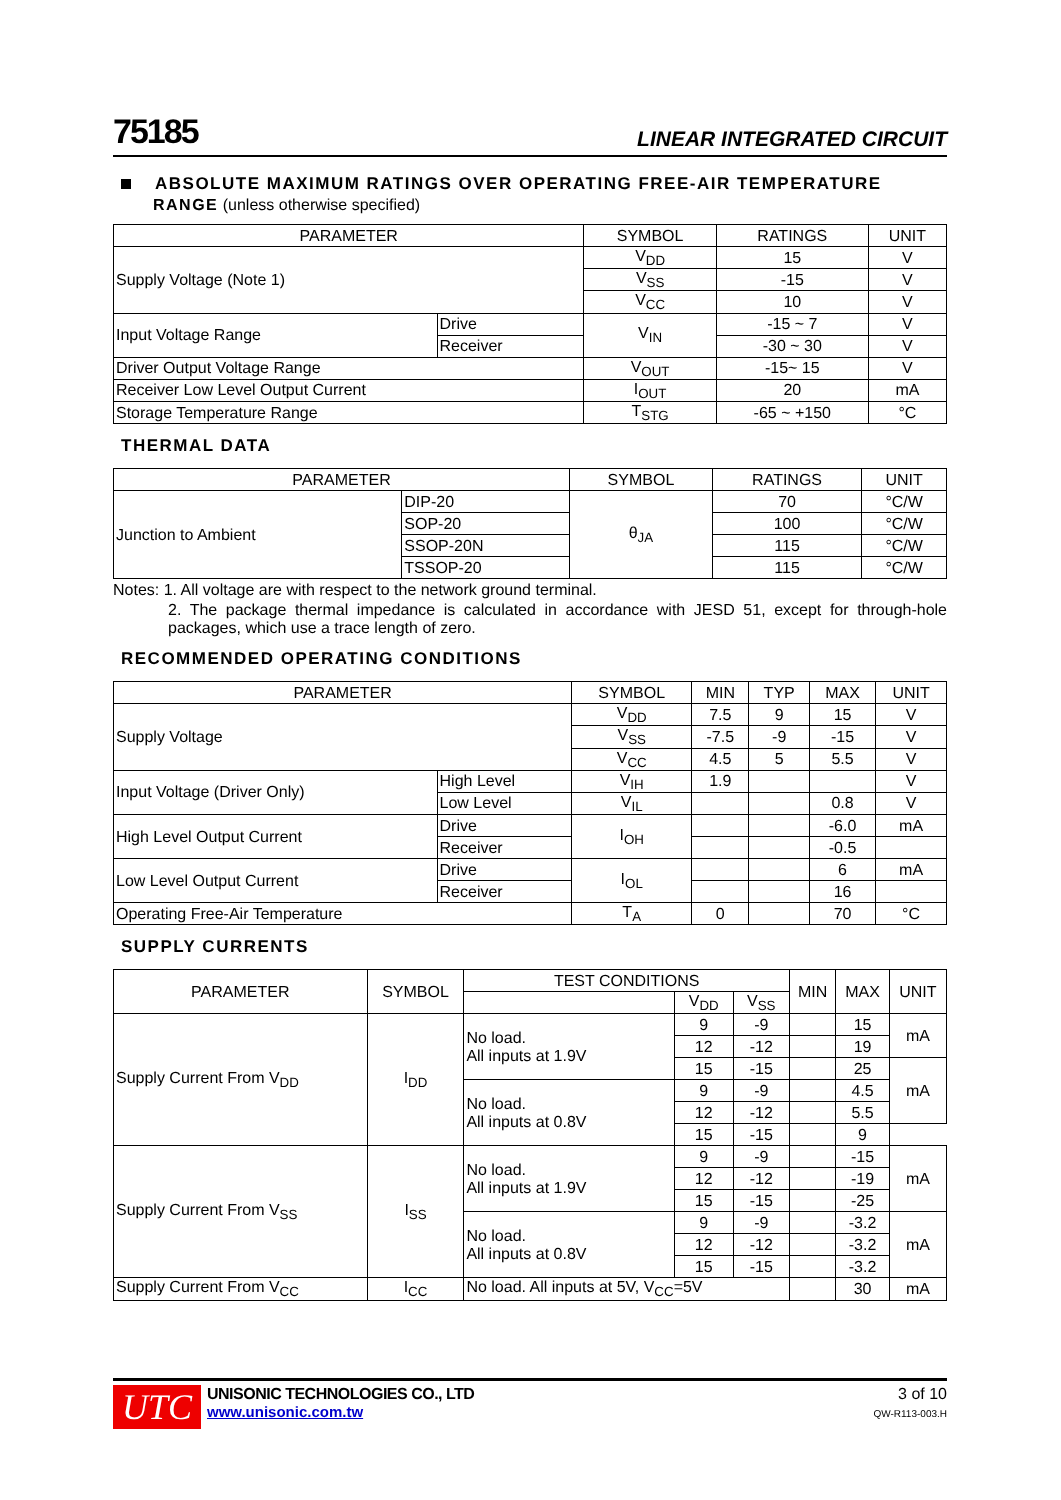75185
LINEAR INTEGRATED CIRCUIT
ABSOLUTE MAXIMUM RATINGS OVER OPERATING FREE-AIR TEMPERATURE
RANGE (unless otherwise specified)
| PARAMETER | | SYMBOL | RATINGS | UNIT |
| --- | --- | --- | --- | --- |
| Supply Voltage (Note 1) | | V<sub>DD</sub> | 15 | V |
| | | V<sub>SS</sub> | -15 | V |
| | | V<sub>CC</sub> | 10 | V |
| Input Voltage Range | Drive | V<sub>IN</sub> | -15 ~ 7 | V |
| | Receiver | | -30 ~ 30 | V |
| Driver Output Voltage Range | | V<sub>OUT</sub> | -15~ 15 | V |
| Receiver Low Level Output Current | | I<sub>OUT</sub> | 20 | mA |
| Storage Temperature Range | | T<sub>STG</sub> | -65 ~ +150 | °C |
THERMAL DATA
| PARAMETER | | SYMBOL | RATINGS | UNIT |
| --- | --- | --- | --- | --- |
| Junction to Ambient | DIP-20 | θ<sub>JA</sub> | 70 | °C/W |
| | SOP-20 | | 100 | °C/W |
| | SSOP-20N | | 115 | °C/W |
| | TSSOP-20 | | 115 | °C/W |
Notes: 1. All voltage are with respect to the network ground terminal.
2. The package thermal impedance is calculated in accordance with JESD 51, except for through-hole packages, which use a trace length of zero.
RECOMMENDED OPERATING CONDITIONS
| PARAMETER | | SYMBOL | MIN | TYP | MAX | UNIT |
| --- | --- | --- | --- | --- | --- | --- |
| Supply Voltage | | V<sub>DD</sub> | 7.5 | 9 | 15 | V |
| | | V<sub>SS</sub> | -7.5 | -9 | -15 | V |
| | | V<sub>CC</sub> | 4.5 | 5 | 5.5 | V |
| Input Voltage (Driver Only) | High Level | V<sub>IH</sub> | 1.9 | | | V |
| | Low Level | V<sub>IL</sub> | | | 0.8 | V |
| High Level Output Current | Drive | I<sub>OH</sub> | | | -6.0 | mA |
| | Receiver | | | | -0.5 | |
| Low Level Output Current | Drive | I<sub>OL</sub> | | | 6 | mA |
| | Receiver | | | | 16 | |
| Operating Free-Air Temperature | | T<sub>A</sub> | 0 | | 70 | °C |
SUPPLY CURRENTS
| PARAMETER | SYMBOL | TEST CONDITIONS | | | MIN | MAX | UNIT |
| --- | --- | --- | --- | --- | --- | --- | --- |
| | | | V<sub>DD</sub> | V<sub>SS</sub> | | | |
| Supply Current From V<sub>DD</sub> | I<sub>DD</sub> | No load. All inputs at 1.9V | 9 | -9 | | 15 | mA |
| | | | 12 | -12 | | 19 | |
| | | | 15 | -15 | | 25 | mA |
| | | No load. All inputs at 0.8V | 9 | -9 | | 4.5 | |
| | | | 12 | -12 | | 5.5 | |
| | | | 15 | -15 | | 9 | |
| Supply Current From V<sub>SS</sub> | I<sub>SS</sub> | No load. All inputs at 1.9V | 9 | -9 | | -15 | mA |
| | | | 12 | -12 | | -19 | |
| | | | 15 | -15 | | -25 | |
| | | No load. All inputs at 0.8V | 9 | -9 | | -3.2 | mA |
| | | | 12 | -12 | | -3.2 | |
| | | | 15 | -15 | | -3.2 | |
| Supply Current From V<sub>CC</sub> | I<sub>CC</sub> | No load. All inputs at 5V, V<sub>CC</sub>=5V | | | | 30 | mA |
UTC
UNISONIC TECHNOLOGIES CO., LTD
www.unisonic.com.tw
3 of 10
QW-R113-003.H